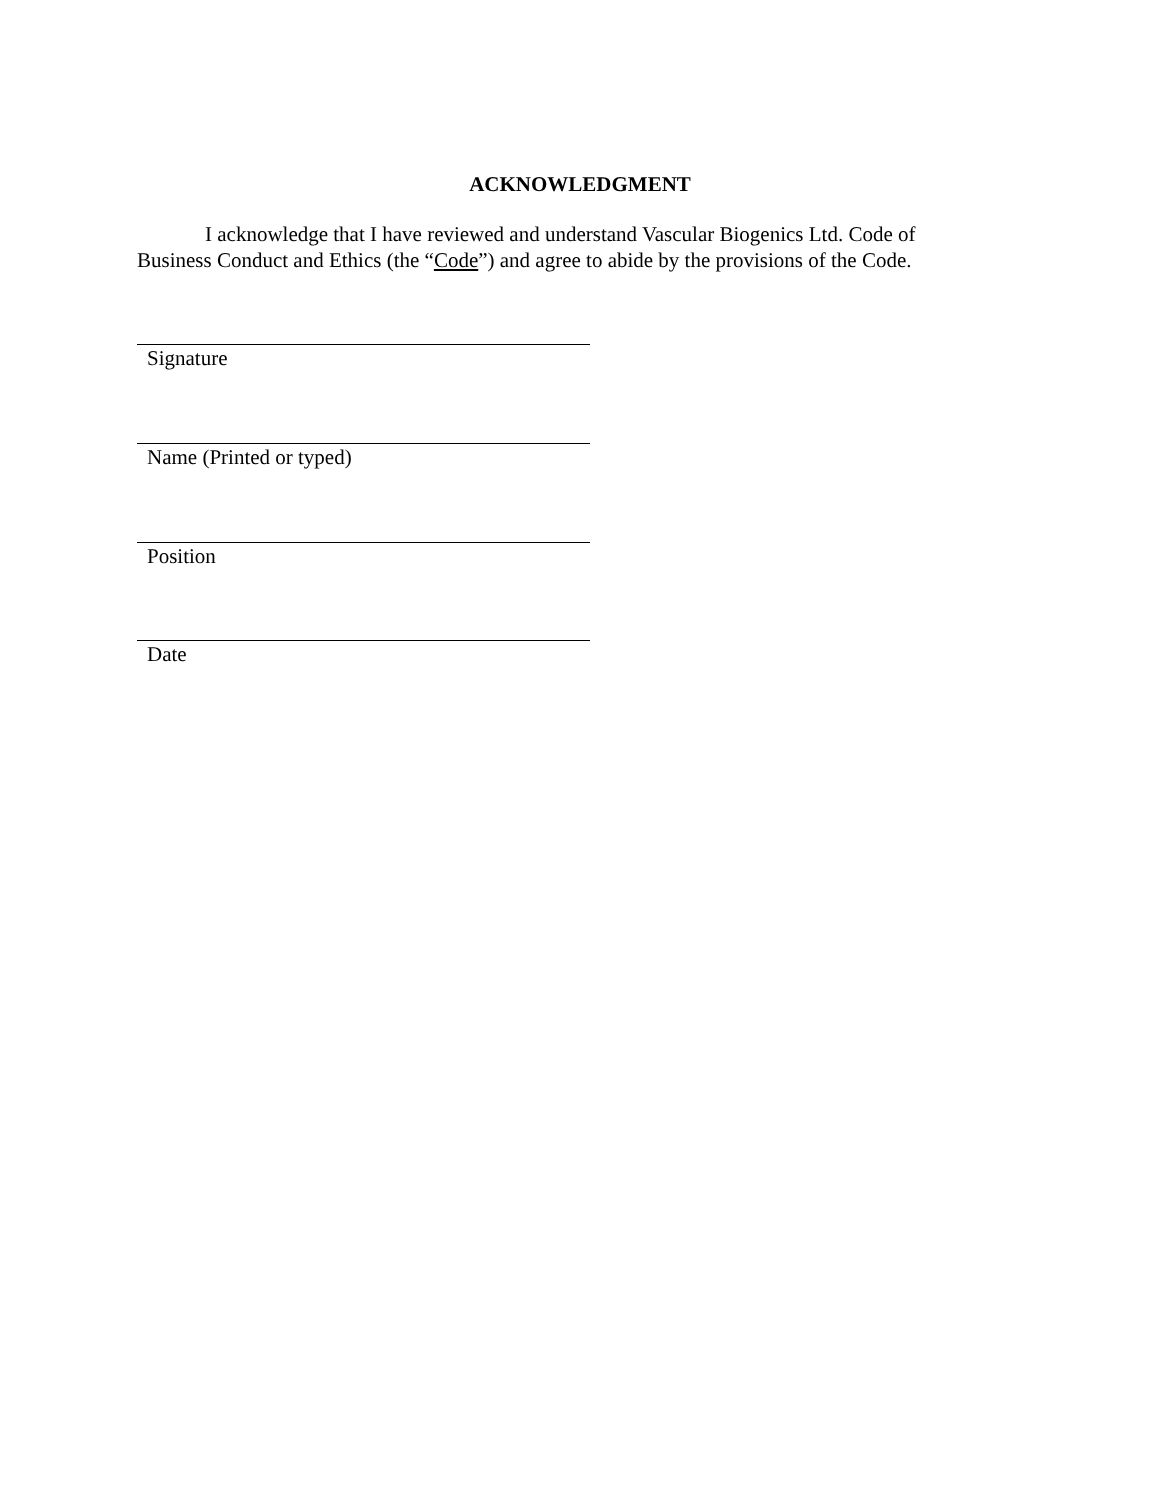ACKNOWLEDGMENT
I acknowledge that I have reviewed and understand Vascular Biogenics Ltd. Code of Business Conduct and Ethics (the “Code”) and agree to abide by the provisions of the Code.
Signature
Name (Printed or typed)
Position
Date